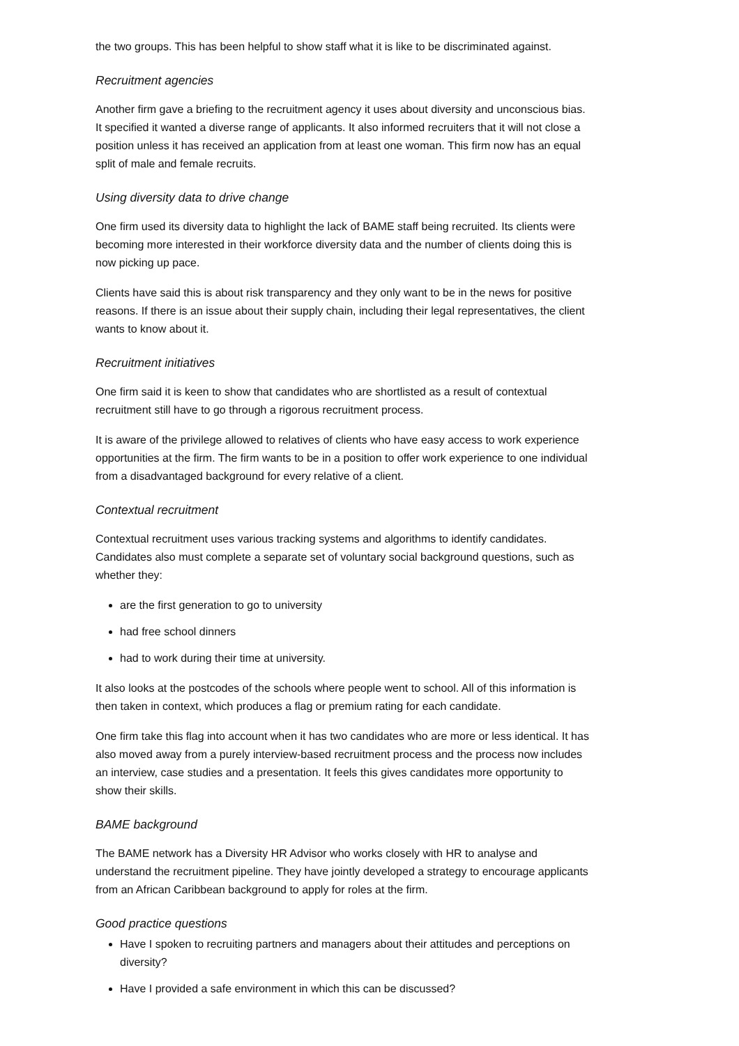the two groups. This has been helpful to show staff what it is like to be discriminated against.
Recruitment agencies
Another firm gave a briefing to the recruitment agency it uses about diversity and unconscious bias. It specified it wanted a diverse range of applicants. It also informed recruiters that it will not close a position unless it has received an application from at least one woman. This firm now has an equal split of male and female recruits.
Using diversity data to drive change
One firm used its diversity data to highlight the lack of BAME staff being recruited. Its clients were becoming more interested in their workforce diversity data and the number of clients doing this is now picking up pace.
Clients have said this is about risk transparency and they only want to be in the news for positive reasons. If there is an issue about their supply chain, including their legal representatives, the client wants to know about it.
Recruitment initiatives
One firm said it is keen to show that candidates who are shortlisted as a result of contextual recruitment still have to go through a rigorous recruitment process.
It is aware of the privilege allowed to relatives of clients who have easy access to work experience opportunities at the firm. The firm wants to be in a position to offer work experience to one individual from a disadvantaged background for every relative of a client.
Contextual recruitment
Contextual recruitment uses various tracking systems and algorithms to identify candidates. Candidates also must complete a separate set of voluntary social background questions, such as whether they:
are the first generation to go to university
had free school dinners
had to work during their time at university.
It also looks at the postcodes of the schools where people went to school. All of this information is then taken in context, which produces a flag or premium rating for each candidate.
One firm take this flag into account when it has two candidates who are more or less identical. It has also moved away from a purely interview-based recruitment process and the process now includes an interview, case studies and a presentation. It feels this gives candidates more opportunity to show their skills.
BAME background
The BAME network has a Diversity HR Advisor who works closely with HR to analyse and understand the recruitment pipeline. They have jointly developed a strategy to encourage applicants from an African Caribbean background to apply for roles at the firm.
Good practice questions
Have I spoken to recruiting partners and managers about their attitudes and perceptions on diversity?
Have I provided a safe environment in which this can be discussed?